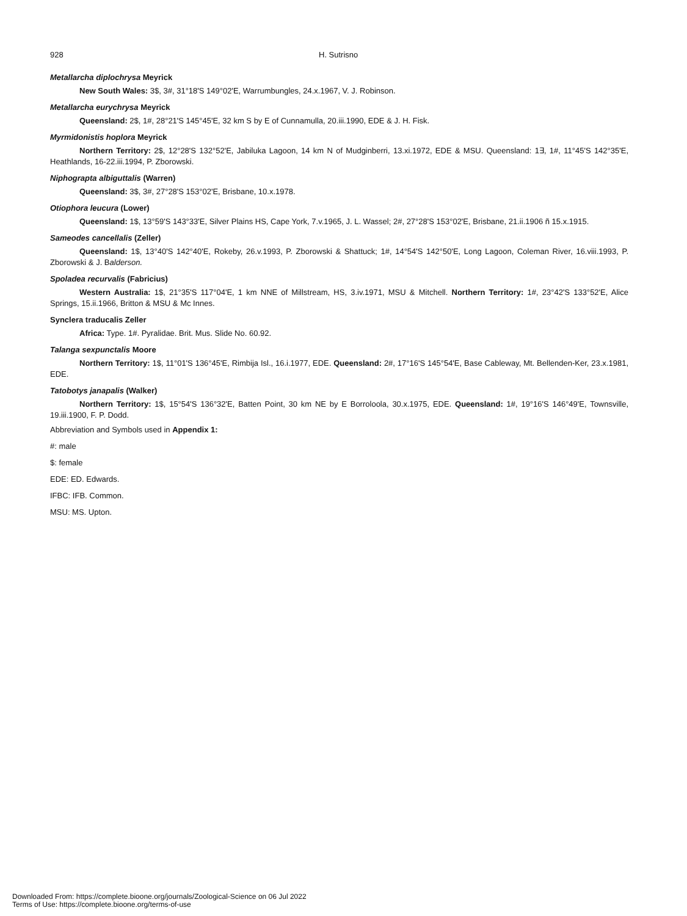928 H. Sutrisno
Metallarcha diplochrysa Meyrick
New South Wales: 3$, 3#, 31°18'S 149°02'E, Warrumbungles, 24.x.1967, V. J. Robinson.
Metallarcha eurychrysa Meyrick
Queensland: 2$, 1#, 28°21'S 145°45'E, 32 km S by E of Cunnamulla, 20.iii.1990, EDE & J. H. Fisk.
Myrmidonistis hoplora Meyrick
Northern Territory: 2$, 12°28'S 132°52'E, Jabiluka Lagoon, 14 km N of Mudginberri, 13.xi.1972, EDE & MSU. Queensland: 1∃, 1#, 11°45'S 142°35'E, Heathlands, 16-22.iii.1994, P. Zborowski.
Niphograpta albiguttalis (Warren)
Queensland: 3$, 3#, 27°28'S 153°02'E, Brisbane, 10.x.1978.
Otiophora leucura (Lower)
Queensland: 1$, 13°59'S 143°33'E, Silver Plains HS, Cape York, 7.v.1965, J. L. Wassel; 2#, 27°28'S 153°02'E, Brisbane, 21.ii.1906 ñ 15.x.1915.
Sameodes cancellalis (Zeller)
Queensland: 1$, 13°40'S 142°40'E, Rokeby, 26.v.1993, P. Zborowski & Shattuck; 1#, 14°54'S 142°50'E, Long Lagoon, Coleman River, 16.viii.1993, P. Zborowski & J. Balderson.
Spoladea recurvalis (Fabricius)
Western Australia: 1$, 21°35'S 117°04'E, 1 km NNE of Millstream, HS, 3.iv.1971, MSU & Mitchell. Northern Territory: 1#, 23°42'S 133°52'E, Alice Springs, 15.ii.1966, Britton & MSU & Mc Innes.
Synclera traducalis Zeller
Africa: Type. 1#. Pyralidae. Brit. Mus. Slide No. 60.92.
Talanga sexpunctalis Moore
Northern Territory: 1$, 11°01'S 136°45'E, Rimbija Isl., 16.i.1977, EDE. Queensland: 2#, 17°16'S 145°54'E, Base Cableway, Mt. Bellenden-Ker, 23.x.1981, EDE.
Tatobotys janapalis (Walker)
Northern Territory: 1$, 15°54'S 136°32'E, Batten Point, 30 km NE by E Borroloola, 30.x.1975, EDE. Queensland: 1#, 19°16'S 146°49'E, Townsville, 19.iii.1900, F. P. Dodd.
Abbreviation and Symbols used in Appendix 1:
#: male
$: female
EDE: ED. Edwards.
IFBC: IFB. Common.
MSU: MS. Upton.
Downloaded From: https://complete.bioone.org/journals/Zoological-Science on 06 Jul 2022
Terms of Use: https://complete.bioone.org/terms-of-use